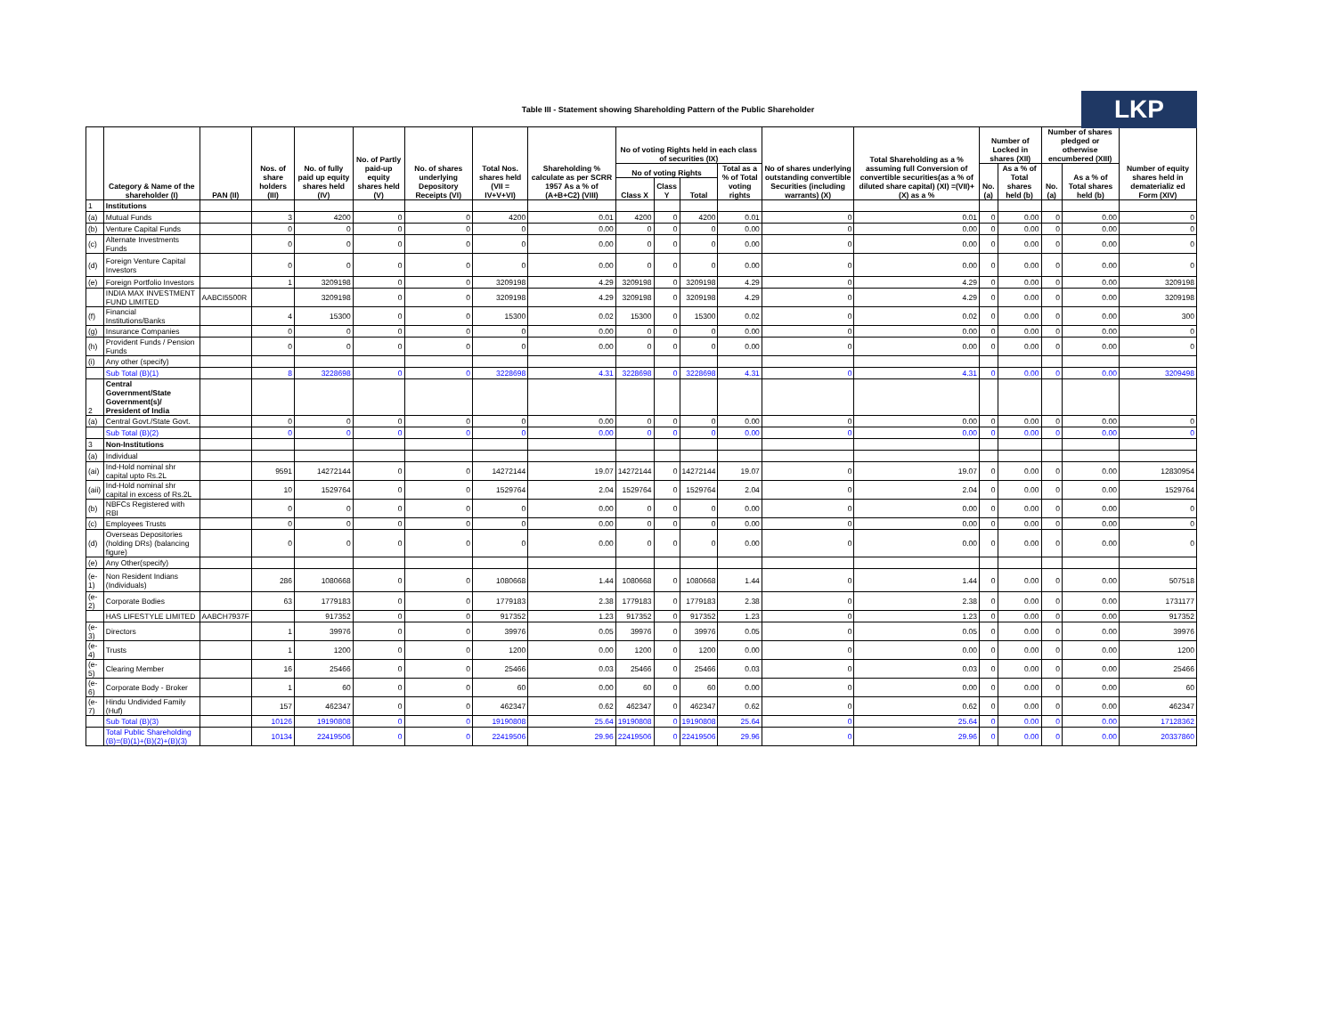LKP
Table III - Statement showing Shareholding Pattern of the Public Shareholder
| | Category & Name of the shareholder (I) | PAN (II) | Nos. of share holders (III) | No. of fully paid up equity shares held (IV) | No. of Partly paid-up equity shares held (V) | No. of shares underlying Depository Receipts (VI) | Total Nos. shares held (VII = IV+V+VI) | Shareholding % calculate as per SCRR 1957 As a % of (A+B+C2) (VIII) | No of voting Rights held in each class of securities (IX) | | | | No of shares underlying outstanding convertible Securities (including warrants) (X) | Total Shareholding as a % assuming full Conversion of convertible securities(as a % of diluted share capital) (XI) =(VII)+(X) as a % | Number of Locked in shares (XII) | | Number of shares pledged or otherwise encumbered (XIII) | | Number of equity shares held in dematerializ ed Form (XIV) |
| --- | --- | --- | --- | --- | --- | --- | --- | --- | --- | --- | --- | --- | --- | --- | --- | --- | --- | --- | --- |
| | | | | | | | | | No of voting Rights | | | Total as a % of Total voting rights | | | No.(a) | As a % of Total shares held (b) | No.(a) | As a % of Total shares held (b) | |
| | | | | | | | | | Class X | Class Y | Total | | | | | | | | |
| 1 | Institutions | | | | | | | | | | | | | | | | | | |
| (a) | Mutual Funds | | 3 | 4200 | 0 | 0 | 4200 | 0.01 | 4200 | 0 | 4200 | 0.01 | 0 | 0.01 | 0 | 0.00 | 0 | 0.00 | 0 |
| (b) | Venture Capital Funds | | 0 | 0 | 0 | 0 | 0 | 0.00 | 0 | 0 | 0 | 0.00 | 0 | 0.00 | 0 | 0.00 | 0 | 0.00 | 0 |
| (c) | Alternate Investments Funds | | 0 | 0 | 0 | 0 | 0 | 0.00 | 0 | 0 | 0 | 0.00 | 0 | 0.00 | 0 | 0.00 | 0 | 0.00 | 0 |
| (d) | Foreign Venture Capital Investors | | 0 | 0 | 0 | 0 | 0 | 0.00 | 0 | 0 | 0 | 0.00 | 0 | 0.00 | 0 | 0.00 | 0 | 0.00 | 0 |
| (e) | Foreign Portfolio Investors | | 1 | 3209198 | 0 | 0 | 3209198 | 4.29 | 3209198 | 0 | 3209198 | 4.29 | 0 | 4.29 | 0 | 0.00 | 0 | 0.00 | 3209198 |
| | INDIA MAX INVESTMENT FUND LIMITED | AABCI5500R | | 3209198 | 0 | 0 | 3209198 | 4.29 | 3209198 | 0 | 3209198 | 4.29 | 0 | 4.29 | 0 | 0.00 | 0 | 0.00 | 3209198 |
| (f) | Financial Institutions/Banks | | 4 | 15300 | 0 | 0 | 15300 | 0.02 | 15300 | 0 | 15300 | 0.02 | 0 | 0.02 | 0 | 0.00 | 0 | 0.00 | 300 |
| (g) | Insurance Companies | | 0 | 0 | 0 | 0 | 0 | 0.00 | 0 | 0 | 0 | 0.00 | 0 | 0.00 | 0 | 0.00 | 0 | 0.00 | 0 |
| (h) | Provident Funds / Pension Funds | | 0 | 0 | 0 | 0 | 0 | 0.00 | 0 | 0 | 0 | 0.00 | 0 | 0.00 | 0 | 0.00 | 0 | 0.00 | 0 |
| (i) | Any other (specify) | | | | | | | | | | | | | | | | | | |
| | Sub Total (B)(1) | | 8 | 3228698 | 0 | 0 | 3228698 | 4.31 | 3228698 | 0 | 3228698 | 4.31 | 0 | 4.31 | 0 | 0.00 | 0 | 0.00 | 3209498 |
| 2 | Central Government/State Government(s)/ President of India | | | | | | | | | | | | | | | | | | |
| (a) | Central Govt./State Govt. | | 0 | 0 | 0 | 0 | 0 | 0.00 | 0 | 0 | 0 | 0.00 | 0 | 0.00 | 0 | 0.00 | 0 | 0.00 | 0 |
| | Sub Total (B)(2) | | 0 | 0 | 0 | 0 | 0 | 0.00 | 0 | 0 | 0 | 0.00 | 0 | 0.00 | 0 | 0.00 | 0 | 0.00 | 0 |
| 3 | Non-Institutions | | | | | | | | | | | | | | | | | | |
| (a) | Individual | | | | | | | | | | | | | | | | | | |
| (ai) | Ind-Hold nominal shr capital upto Rs.2L | | 9591 | 14272144 | 0 | 0 | 14272144 | 19.07 | 14272144 | 0 | 14272144 | 19.07 | 0 | 19.07 | 0 | 0.00 | 0 | 0.00 | 12830954 |
| (aii) | Ind-Hold nominal shr capital in excess of Rs.2L | | 10 | 1529764 | 0 | 0 | 1529764 | 2.04 | 1529764 | 0 | 1529764 | 2.04 | 0 | 2.04 | 0 | 0.00 | 0 | 0.00 | 1529764 |
| (b) | NBFCs Registered with RBI | | 0 | 0 | 0 | 0 | 0 | 0.00 | 0 | 0 | 0 | 0.00 | 0 | 0.00 | 0 | 0.00 | 0 | 0.00 | 0 |
| (c) | Employees Trusts | | 0 | 0 | 0 | 0 | 0 | 0.00 | 0 | 0 | 0 | 0.00 | 0 | 0.00 | 0 | 0.00 | 0 | 0.00 | 0 |
| (d) | Overseas Depositories (holding DRs) (balancing figure) | | 0 | 0 | 0 | 0 | 0 | 0.00 | 0 | 0 | 0 | 0.00 | 0 | 0.00 | 0 | 0.00 | 0 | 0.00 | 0 |
| (e) | Any Other(specify) | | | | | | | | | | | | | | | | | | |
| (e-1) | Non Resident Indians (Individuals) | | 286 | 1080668 | 0 | 0 | 1080668 | 1.44 | 1080668 | 0 | 1080668 | 1.44 | 0 | 1.44 | 0 | 0.00 | 0 | 0.00 | 507518 |
| (e-2) | Corporate Bodies | | 63 | 1779183 | 0 | 0 | 1779183 | 2.38 | 1779183 | 0 | 1779183 | 2.38 | 0 | 2.38 | 0 | 0.00 | 0 | 0.00 | 1731177 |
| | HAS LIFESTYLE LIMITED | AABCH7937F | | 917352 | 0 | 0 | 917352 | 1.23 | 917352 | 0 | 917352 | 1.23 | 0 | 1.23 | 0 | 0.00 | 0 | 0.00 | 917352 |
| (e-3) | Directors | | 1 | 39976 | 0 | 0 | 39976 | 0.05 | 39976 | 0 | 39976 | 0.05 | 0 | 0.05 | 0 | 0.00 | 0 | 0.00 | 39976 |
| (e-4) | Trusts | | 1 | 1200 | 0 | 0 | 1200 | 0.00 | 1200 | 0 | 1200 | 0.00 | 0 | 0.00 | 0 | 0.00 | 0 | 0.00 | 1200 |
| (e-5) | Clearing Member | | 16 | 25466 | 0 | 0 | 25466 | 0.03 | 25466 | 0 | 25466 | 0.03 | 0 | 0.03 | 0 | 0.00 | 0 | 0.00 | 25466 |
| (e-6) | Corporate Body - Broker | | 1 | 60 | 0 | 0 | 60 | 0.00 | 60 | 0 | 60 | 0.00 | 0 | 0.00 | 0 | 0.00 | 0 | 0.00 | 60 |
| (e-7) | Hindu Undivided Family (Huf) | | 157 | 462347 | 0 | 0 | 462347 | 0.62 | 462347 | 0 | 462347 | 0.62 | 0 | 0.62 | 0 | 0.00 | 0 | 0.00 | 462347 |
| | Sub Total (B)(3) | | 10126 | 19190808 | 0 | 0 | 19190808 | 25.64 | 19190808 | 0 | 19190808 | 25.64 | 0 | 25.64 | 0 | 0.00 | 0 | 0.00 | 17128362 |
| | Total Public Shareholding (B)=(B)(1)+(B)(2)+(B)(3) | | 10134 | 22419506 | 0 | 0 | 22419506 | 29.96 | 22419506 | 0 | 22419506 | 29.96 | 0 | 29.96 | 0 | 0.00 | 0 | 0.00 | 20337860 |